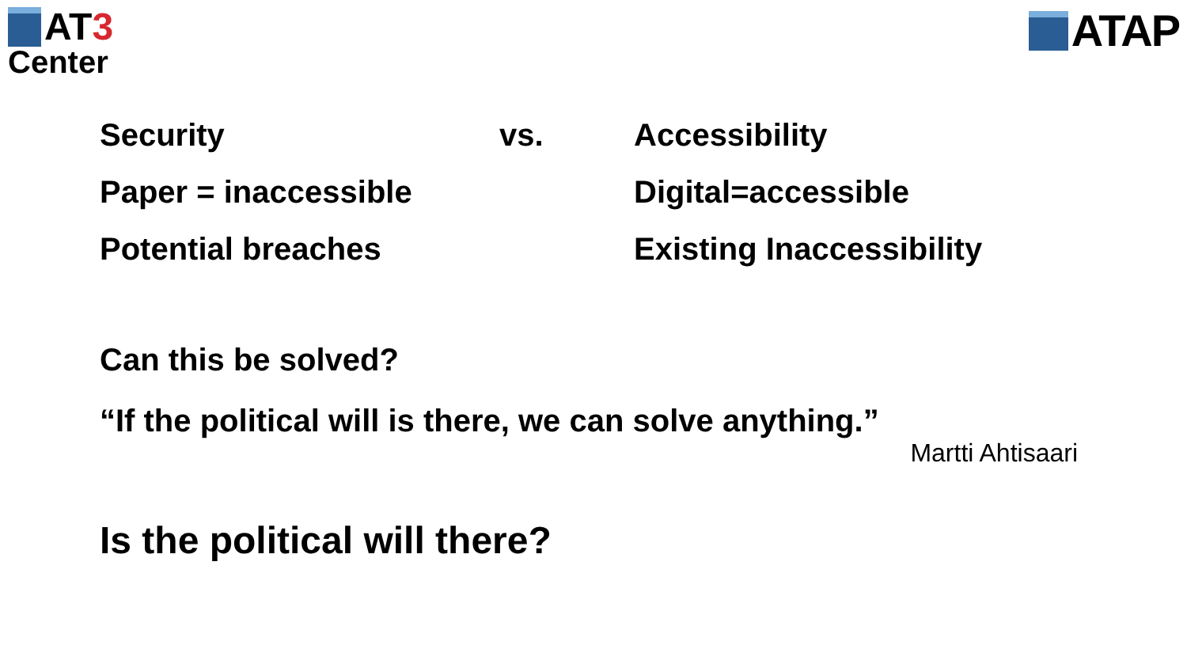AT 3
Center
ATAP
Security vs. Accessibility
Paper = inaccessible Digital=accessible
Potential breaches Existing Inaccessibility
Can this be solved?
“If the political will is there, we can solve anything.”
Martti Ahtisaari
Is the political will there?